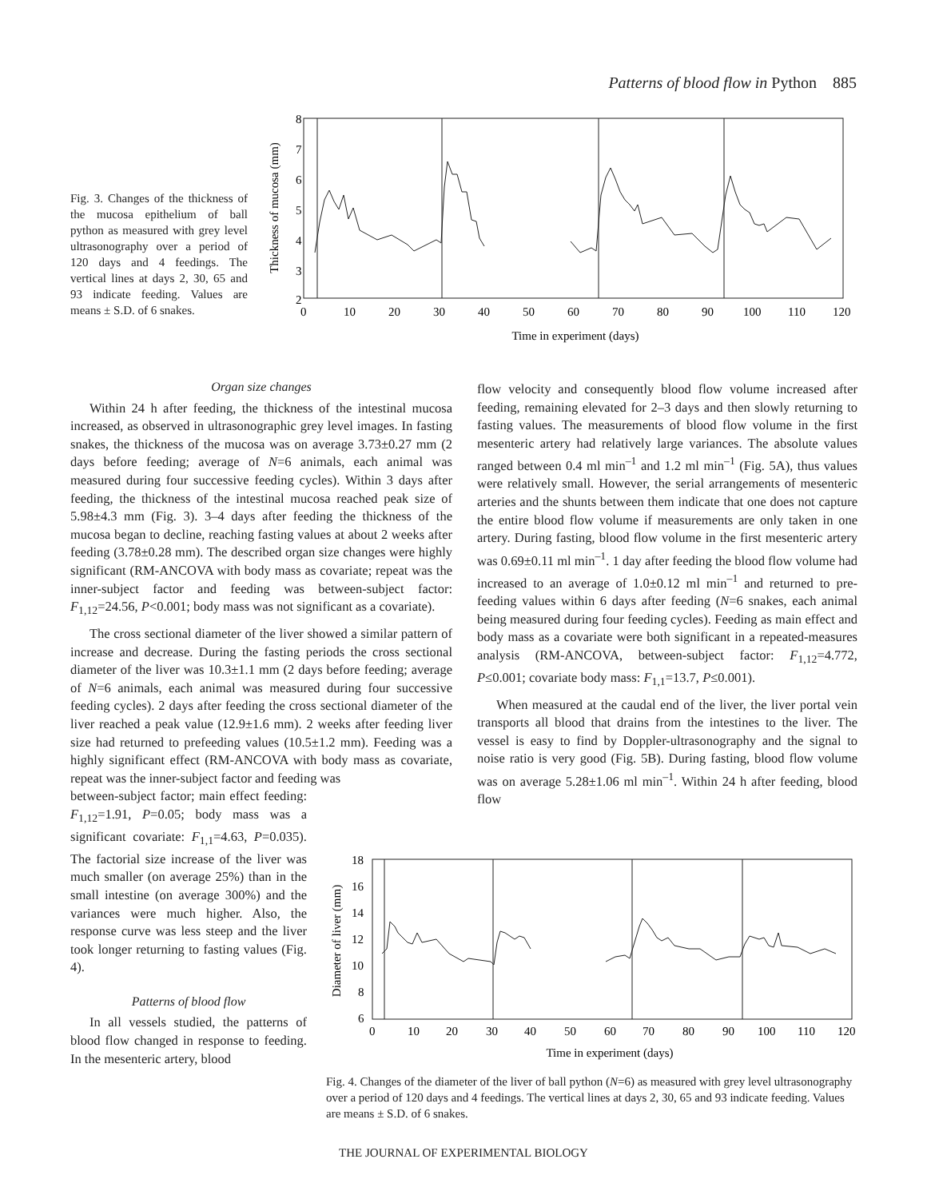Patterns of blood flow in Python 885
Fig. 3. Changes of the thickness of the mucosa epithelium of ball python as measured with grey level ultrasonography over a period of 120 days and 4 feedings. The vertical lines at days 2, 30, 65 and 93 indicate feeding. Values are means ± S.D. of 6 snakes.
Thickness of mucosa (mm)
8
7
6
5
4
3
2
0
10
20
30
40
50
60
70
80
90
100
110
120
Time in experiment (days)
Organ size changes
Within 24 h after feeding, the thickness of the intestinal mucosa increased, as observed in ultrasonographic grey level images. In fasting snakes, the thickness of the mucosa was on average 3.73±0.27 mm (2 days before feeding; average of N=6 animals, each animal was measured during four successive feeding cycles). Within 3 days after feeding, the thickness of the intestinal mucosa reached peak size of 5.98±4.3 mm (Fig. 3). 3–4 days after feeding the thickness of the mucosa began to decline, reaching fasting values at about 2 weeks after feeding (3.78±0.28 mm). The described organ size changes were highly significant (RM-ANCOVA with body mass as covariate; repeat was the inner-subject factor and feeding was between-subject factor: F<sub>1,12</sub>=24.56, P<0.001; body mass was not significant as a covariate).
The cross sectional diameter of the liver showed a similar pattern of increase and decrease. During the fasting periods the cross sectional diameter of the liver was 10.3±1.1 mm (2 days before feeding; average of N=6 animals, each animal was measured during four successive feeding cycles). 2 days after feeding the cross sectional diameter of the liver reached a peak value (12.9±1.6 mm). 2 weeks after feeding liver size had returned to prefeeding values (10.5±1.2 mm). Feeding was a highly significant effect (RM-ANCOVA with body mass as covariate, repeat was the inner-subject factor and feeding was
between-subject factor; main effect feeding: F<sub>1,12</sub>=1.91, P=0.05; body mass was a significant covariate: F<sub>1,1</sub>=4.63, P=0.035). The factorial size increase of the liver was much smaller (on average 25%) than in the small intestine (on average 300%) and the variances were much higher. Also, the response curve was less steep and the liver took longer returning to fasting values (Fig. 4).
Patterns of blood flow
In all vessels studied, the patterns of blood flow changed in response to feeding. In the mesenteric artery, blood
flow velocity and consequently blood flow volume increased after feeding, remaining elevated for 2–3 days and then slowly returning to fasting values. The measurements of blood flow volume in the first mesenteric artery had relatively large variances. The absolute values ranged between 0.4 ml min<sup>–1</sup> and 1.2 ml min<sup>–1</sup> (Fig. 5A), thus values were relatively small. However, the serial arrangements of mesenteric arteries and the shunts between them indicate that one does not capture the entire blood flow volume if measurements are only taken in one artery. During fasting, blood flow volume in the first mesenteric artery was 0.69±0.11 ml min<sup>–1</sup>. 1 day after feeding the blood flow volume had increased to an average of 1.0±0.12 ml min<sup>–1</sup> and returned to pre-feeding values within 6 days after feeding (N=6 snakes, each animal being measured during four feeding cycles). Feeding as main effect and body mass as a covariate were both significant in a repeated-measures analysis (RM-ANCOVA, between-subject factor: F<sub>1,12</sub>=4.772, P≤0.001; covariate body mass: F<sub>1,1</sub>=13.7, P≤0.001).
When measured at the caudal end of the liver, the liver portal vein transports all blood that drains from the intestines to the liver. The vessel is easy to find by Doppler-ultrasonography and the signal to noise ratio is very good (Fig. 5B). During fasting, blood flow volume was on average 5.28±1.06 ml min<sup>–1</sup>. Within 24 h after feeding, blood flow
Diameter of liver (mm)
18
16
14
12
10
8
6
0
10
20
30
40
50
60
70
80
90
100
110
120
Time in experiment (days)
Fig. 4. Changes of the diameter of the liver of ball python (N=6) as measured with grey level ultrasonography over a period of 120 days and 4 feedings. The vertical lines at days 2, 30, 65 and 93 indicate feeding. Values are means ± S.D. of 6 snakes.
THE JOURNAL OF EXPERIMENTAL BIOLOGY